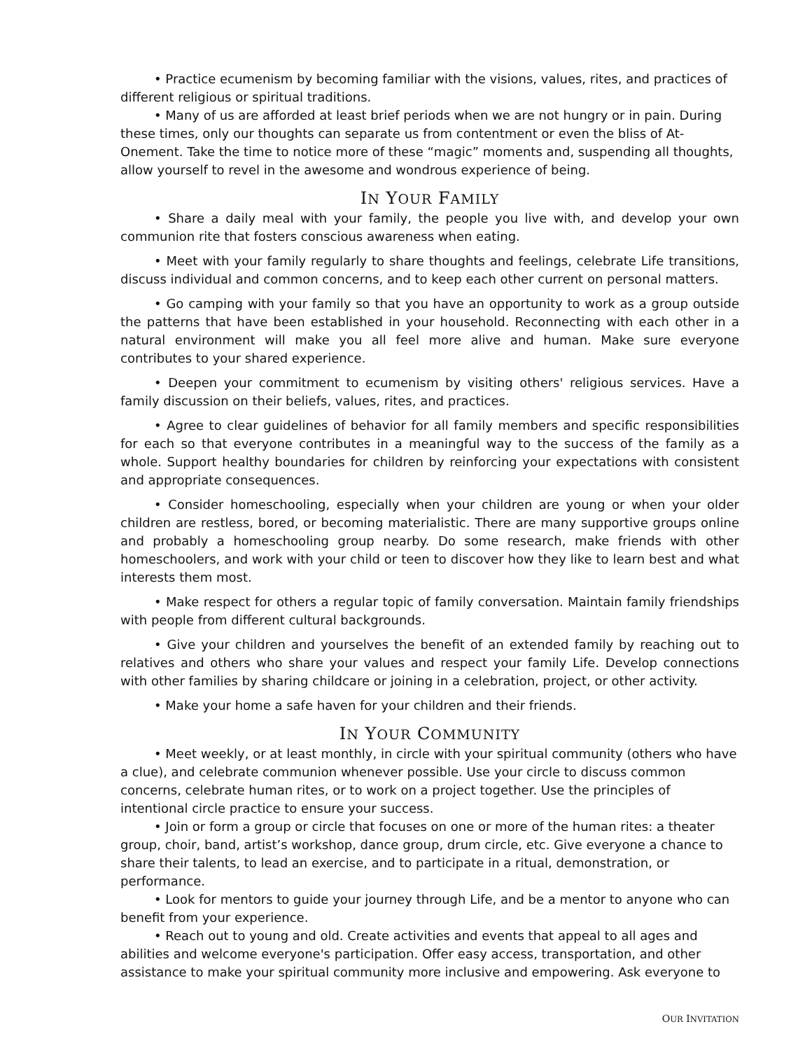• Practice ecumenism by becoming familiar with the visions, values, rites, and practices of different religious or spiritual traditions.
• Many of us are afforded at least brief periods when we are not hungry or in pain. During these times, only our thoughts can separate us from contentment or even the bliss of At-Onement. Take the time to notice more of these “magic” moments and, suspending all thoughts, allow yourself to revel in the awesome and wondrous experience of being.
IN YOUR FAMILY
• Share a daily meal with your family, the people you live with, and develop your own communion rite that fosters conscious awareness when eating.
• Meet with your family regularly to share thoughts and feelings, celebrate Life transitions, discuss individual and common concerns, and to keep each other current on personal matters.
• Go camping with your family so that you have an opportunity to work as a group outside the patterns that have been established in your household. Reconnecting with each other in a natural environment will make you all feel more alive and human. Make sure everyone contributes to your shared experience.
• Deepen your commitment to ecumenism by visiting others' religious services. Have a family discussion on their beliefs, values, rites, and practices.
• Agree to clear guidelines of behavior for all family members and specific responsibilities for each so that everyone contributes in a meaningful way to the success of the family as a whole. Support healthy boundaries for children by reinforcing your expectations with consistent and appropriate consequences.
• Consider homeschooling, especially when your children are young or when your older children are restless, bored, or becoming materialistic. There are many supportive groups online and probably a homeschooling group nearby. Do some research, make friends with other homeschoolers, and work with your child or teen to discover how they like to learn best and what interests them most.
• Make respect for others a regular topic of family conversation. Maintain family friendships with people from different cultural backgrounds.
• Give your children and yourselves the benefit of an extended family by reaching out to relatives and others who share your values and respect your family Life. Develop connections with other families by sharing childcare or joining in a celebration, project, or other activity.
• Make your home a safe haven for your children and their friends.
IN YOUR COMMUNITY
• Meet weekly, or at least monthly, in circle with your spiritual community (others who have a clue), and celebrate communion whenever possible. Use your circle to discuss common concerns, celebrate human rites, or to work on a project together. Use the principles of intentional circle practice to ensure your success.
• Join or form a group or circle that focuses on one or more of the human rites: a theater group, choir, band, artist’s workshop, dance group, drum circle, etc. Give everyone a chance to share their talents, to lead an exercise, and to participate in a ritual, demonstration, or performance.
• Look for mentors to guide your journey through Life, and be a mentor to anyone who can benefit from your experience.
• Reach out to young and old. Create activities and events that appeal to all ages and abilities and welcome everyone's participation. Offer easy access, transportation, and other assistance to make your spiritual community more inclusive and empowering. Ask everyone to
OUR INVITATION